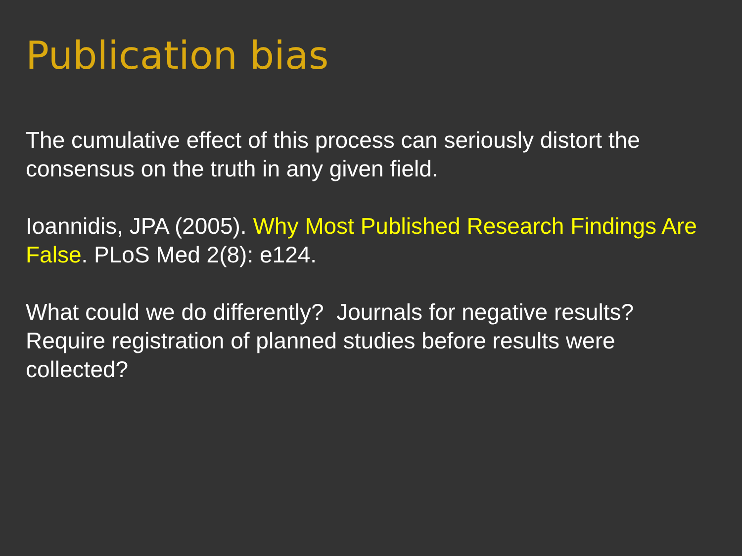Publication bias
The cumulative effect of this process can seriously distort the consensus on the truth in any given field.
Ioannidis, JPA (2005). Why Most Published Research Findings Are False. PLoS Med 2(8): e124.
What could we do differently? Journals for negative results? Require registration of planned studies before results were collected?